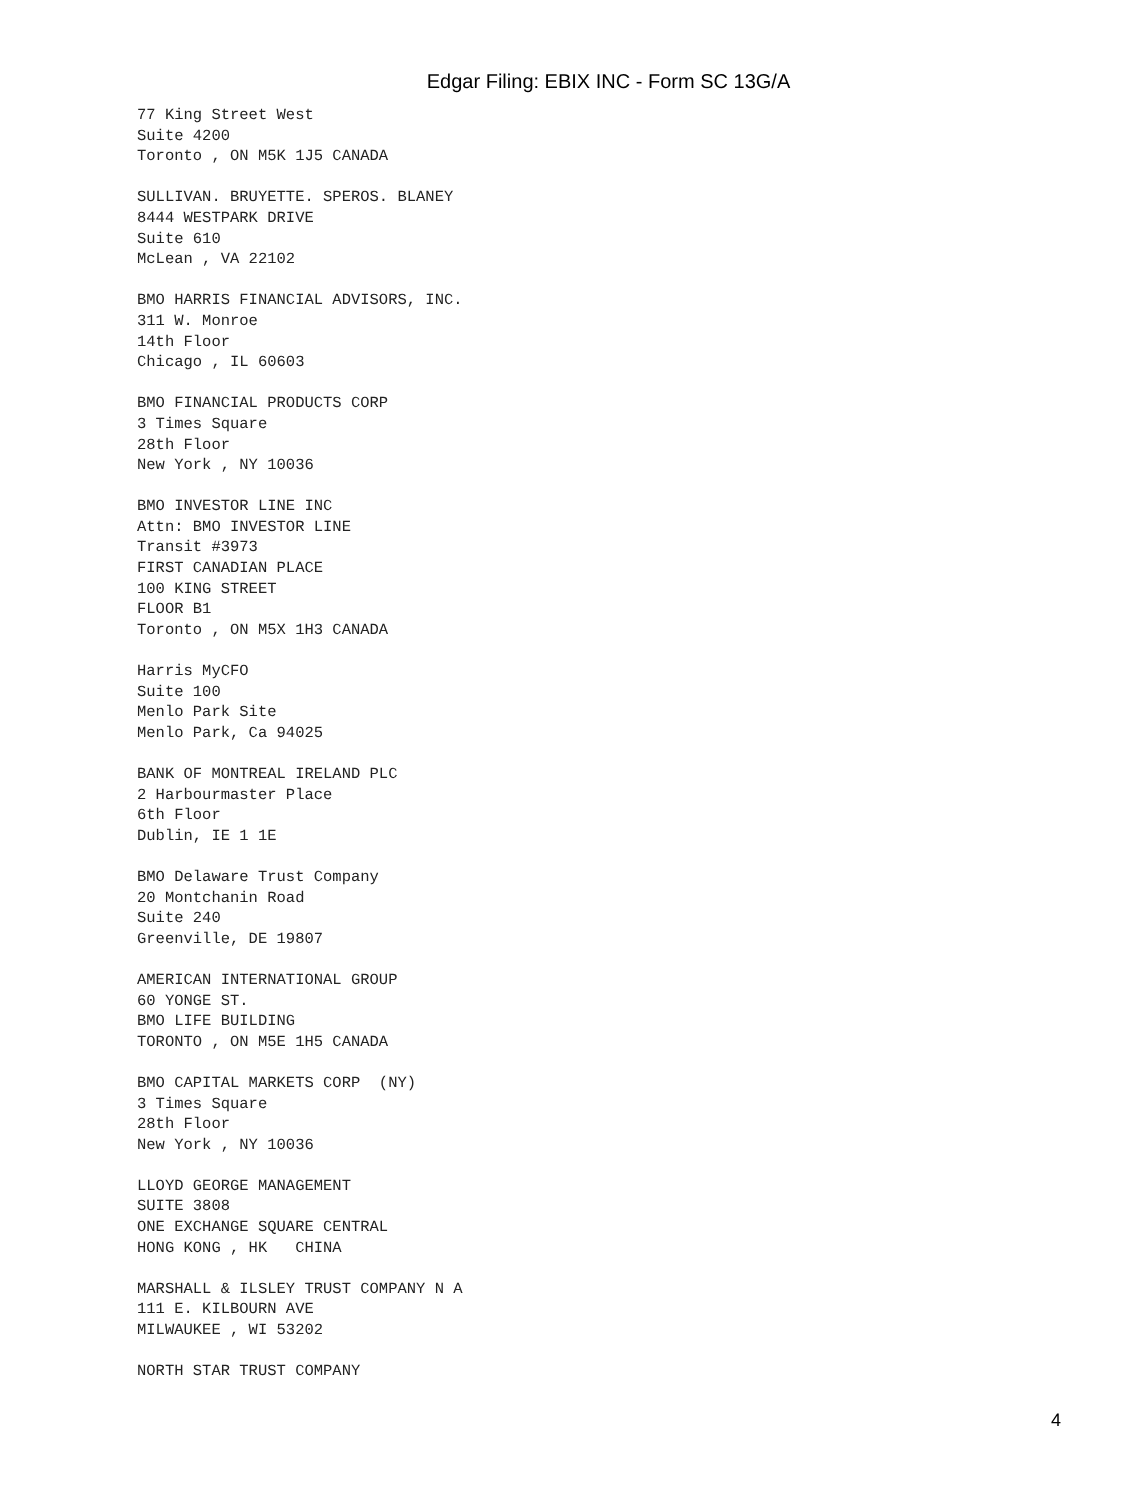Edgar Filing: EBIX INC - Form SC 13G/A
77 King Street West
Suite 4200
Toronto , ON M5K 1J5 CANADA

SULLIVAN. BRUYETTE. SPEROS. BLANEY
8444 WESTPARK DRIVE
Suite 610
McLean , VA 22102

BMO HARRIS FINANCIAL ADVISORS, INC.
311 W. Monroe
14th Floor
Chicago , IL 60603

BMO FINANCIAL PRODUCTS CORP
3 Times Square
28th Floor
New York , NY 10036

BMO INVESTOR LINE INC
Attn: BMO INVESTOR LINE
Transit #3973
FIRST CANADIAN PLACE
100 KING STREET
FLOOR B1
Toronto , ON M5X 1H3 CANADA

Harris MyCFO
Suite 100
Menlo Park Site
Menlo Park, Ca 94025

BANK OF MONTREAL IRELAND PLC
2 Harbourmaster Place
6th Floor
Dublin, IE 1 1E

BMO Delaware Trust Company
20 Montchanin Road
Suite 240
Greenville, DE 19807

AMERICAN INTERNATIONAL GROUP
60 YONGE ST.
BMO LIFE BUILDING
TORONTO , ON M5E 1H5 CANADA

BMO CAPITAL MARKETS CORP  (NY)
3 Times Square
28th Floor
New York , NY 10036

LLOYD GEORGE MANAGEMENT
SUITE 3808
ONE EXCHANGE SQUARE CENTRAL
HONG KONG , HK   CHINA

MARSHALL & ILSLEY TRUST COMPANY N A
111 E. KILBOURN AVE
MILWAUKEE , WI 53202

NORTH STAR TRUST COMPANY
4